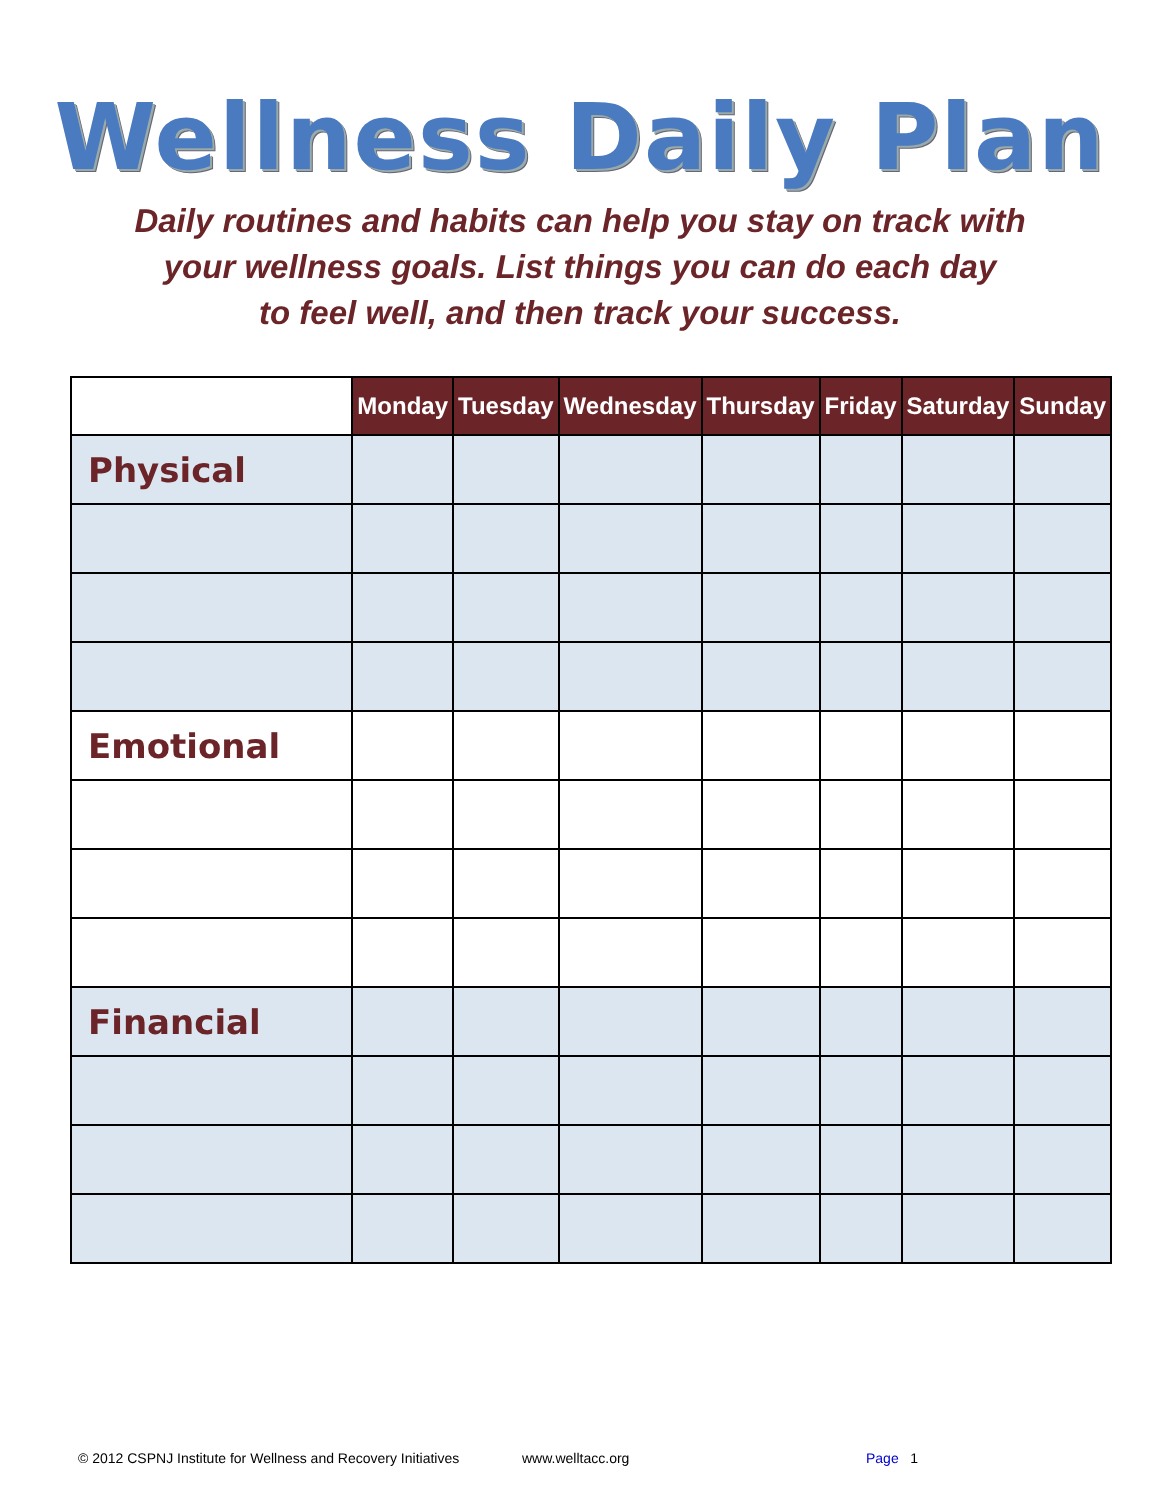Wellness Daily Plan
Daily routines and habits can help you stay on track with
your wellness goals. List things you can do each day
to feel well, and then track your success.
| | Monday | Tuesday | Wednesday | Thursday | Friday | Saturday | Sunday |
| --- | --- | --- | --- | --- | --- | --- | --- |
| Physical | | | | | | | |
| Emotional | | | | | | | |
| Financial | | | | | | | |
© 2012 CSPNJ Institute for Wellness and Recovery Initiatives www.welltacc.org Page 1